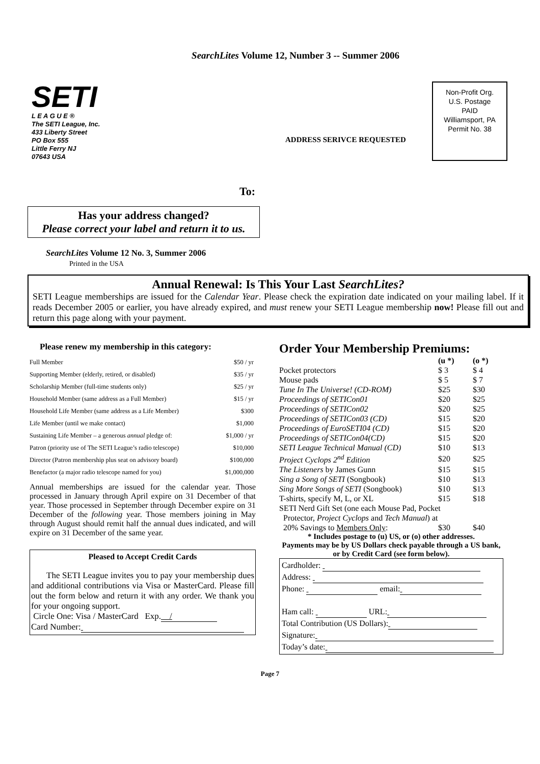SearchLites Volume 12, Number 3 -- Summer 2006
SETI
L E A G U E ®
The SETI League, Inc.
433 Liberty Street
PO Box 555
Little Ferry NJ
07643 USA
Non-Profit Org.
U.S. Postage
PAID
Williamsport, PA
Permit No. 38
ADDRESS SERIVCE REQUESTED
To:
Has your address changed?
Please correct your label and return it to us.
SearchLites Volume 12 No. 3, Summer 2006
Printed in the USA
Annual Renewal: Is This Your Last SearchLites?
SETI League memberships are issued for the Calendar Year. Please check the expiration date indicated on your mailing label. If it reads December 2005 or earlier, you have already expired, and must renew your SETI League membership now! Please fill out and return this page along with your payment.
Please renew my membership in this category:
| Full Member | $50 / yr |
| Supporting Member (elderly, retired, or disabled) | $35 / yr |
| Scholarship Member (full-time students only) | $25 / yr |
| Household Member (same address as a Full Member) | $15 / yr |
| Household Life Member (same address as a Life Member) | $300 |
| Life Member (until we make contact) | $1,000 |
| Sustaining Life Member – a generous annual pledge of: | $1,000 / yr |
| Patron (priority use of The SETI League’s radio telescope) | $10,000 |
| Director (Patron membership plus seat on advisory board) | $100,000 |
| Benefactor (a major radio telescope named for you) | $1,000,000 |
Annual memberships are issued for the calendar year. Those processed in January through April expire on 31 December of that year. Those processed in September through December expire on 31 December of the following year. Those members joining in May through August should remit half the annual dues indicated, and will expire on 31 December of the same year.
Pleased to Accept Credit Cards
The SETI League invites you to pay your membership dues and additional contributions via Visa or MasterCard. Please fill out the form below and return it with any order. We thank you for your ongoing support.
Circle One: Visa / MasterCard Exp. /
Card Number:
Order Your Membership Premiums:
| | (u *) | (o *) |
| Pocket protectors | $ 3 | $ 4 |
| Mouse pads | $ 5 | $ 7 |
| Tune In The Universe! (CD-ROM) | $25 | $30 |
| Proceedings of SETICon01 | $20 | $25 |
| Proceedings of SETICon02 | $20 | $25 |
| Proceedings of SETICon03 (CD) | $15 | $20 |
| Proceedings of EuroSETI04 (CD) | $15 | $20 |
| Proceedings of SETICon04(CD) | $15 | $20 |
| SETI League Technical Manual (CD) | $10 | $13 |
| Project Cyclops 2<sup>nd</sup> Edition | $20 | $25 |
| The Listeners by James Gunn | $15 | $15 |
| Sing a Song of SETI (Songbook) | $10 | $13 |
| Sing More Songs of SETI (Songbook) | $10 | $13 |
| T-shirts, specify M, L, or XL | $15 | $18 |
| SETI Nerd Gift Set (one each Mouse Pad, Pocket | | |
| Protector, Project Cyclops and Tech Manual ) at | | |
| 20% Savings to Members Only : | $30 | $40 |
* Includes postage to (u) US, or (o) other addresses.
Payments may be by US Dollars check payable through a US bank, or by Credit Card (see form below).
Cardholder:
Address:
Phone: email:
Ham call: URL:
Total Contribution (US Dollars):
Signature:
Today’s date:
Page 7